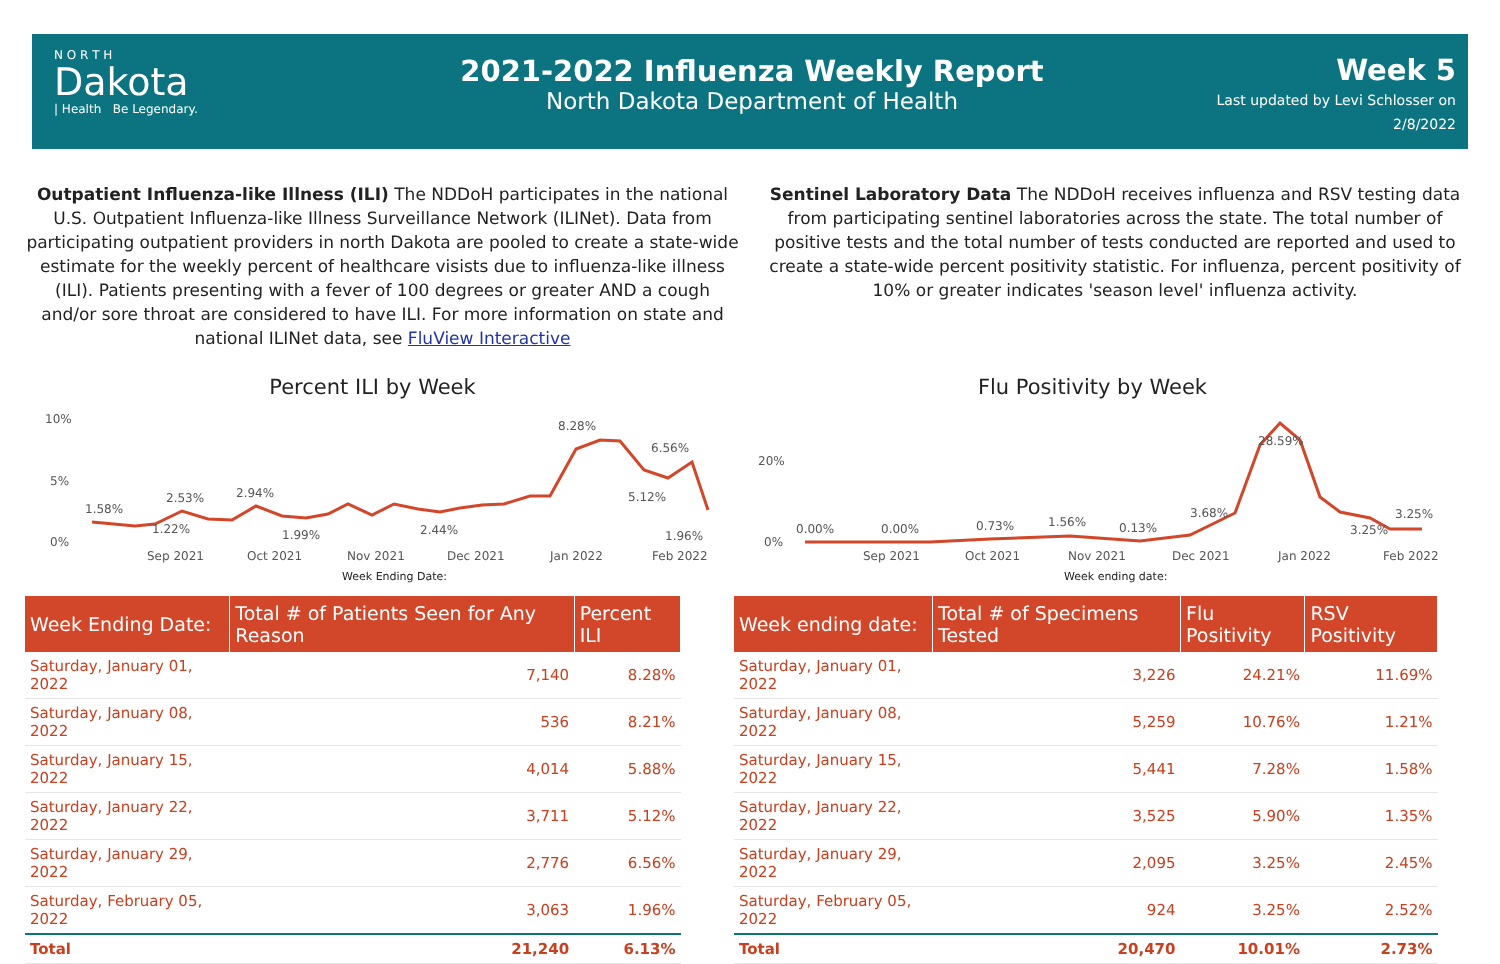N O R T H
Dakota
| Health Be Legendary.
2021-2022 Influenza Weekly Report
North Dakota Department of Health
Week 5
Last updated by Levi Schlosser on
2/8/2022
Outpatient Influenza-like Illness (ILI) The NDDoH participates in the national U.S. Outpatient Influenza-like Illness Surveillance Network (ILINet). Data from participating outpatient providers in north Dakota are pooled to create a state-wide estimate for the weekly percent of healthcare visists due to influenza-like illness (ILI). Patients presenting with a fever of 100 degrees or greater AND a cough and/or sore throat are considered to have ILI. For more information on state and national ILINet data, see FluView Interactive
Sentinel Laboratory Data The NDDoH receives influenza and RSV testing data from participating sentinel laboratories across the state. The total number of positive tests and the total number of tests conducted are reported and used to create a state-wide percent positivity statistic. For influenza, percent positivity of 10% or greater indicates 'season level' influenza activity.
Percent ILI by Week
Flu Positivity by Week
10%
5%
0%
Sep 2021
Oct 2021
Nov 2021
Dec 2021
Jan 2022
Feb 2022
1.58%
2.53%
2.94%
8.28%
6.56%
5.12%
1.22%
1.99%
2.44%
1.96%
Week Ending Date:
20%
0%
Sep 2021
Oct 2021
Nov 2021
Dec 2021
Jan 2022
Feb 2022
0.00%
0.00%
0.73%
1.56%
0.13%
3.68%
28.59%
3.25%
3.25%
Week ending date:
| Week Ending Date: | Total # of Patients Seen for Any Reason | Percent ILI |
| --- | --- | --- |
| Saturday, January 01, 2022 | 7,140 | 8.28% |
| Saturday, January 08, 2022 | 536 | 8.21% |
| Saturday, January 15, 2022 | 4,014 | 5.88% |
| Saturday, January 22, 2022 | 3,711 | 5.12% |
| Saturday, January 29, 2022 | 2,776 | 6.56% |
| Saturday, February 05, 2022 | 3,063 | 1.96% |
| Total | 21,240 | 6.13% |
| Week ending date: | Total # of Specimens Tested | Flu Positivity | RSV Positivity |
| --- | --- | --- | --- |
| Saturday, January 01, 2022 | 3,226 | 24.21% | 11.69% |
| Saturday, January 08, 2022 | 5,259 | 10.76% | 1.21% |
| Saturday, January 15, 2022 | 5,441 | 7.28% | 1.58% |
| Saturday, January 22, 2022 | 3,525 | 5.90% | 1.35% |
| Saturday, January 29, 2022 | 2,095 | 3.25% | 2.45% |
| Saturday, February 05, 2022 | 924 | 3.25% | 2.52% |
| Total | 20,470 | 10.01% | 2.73% |